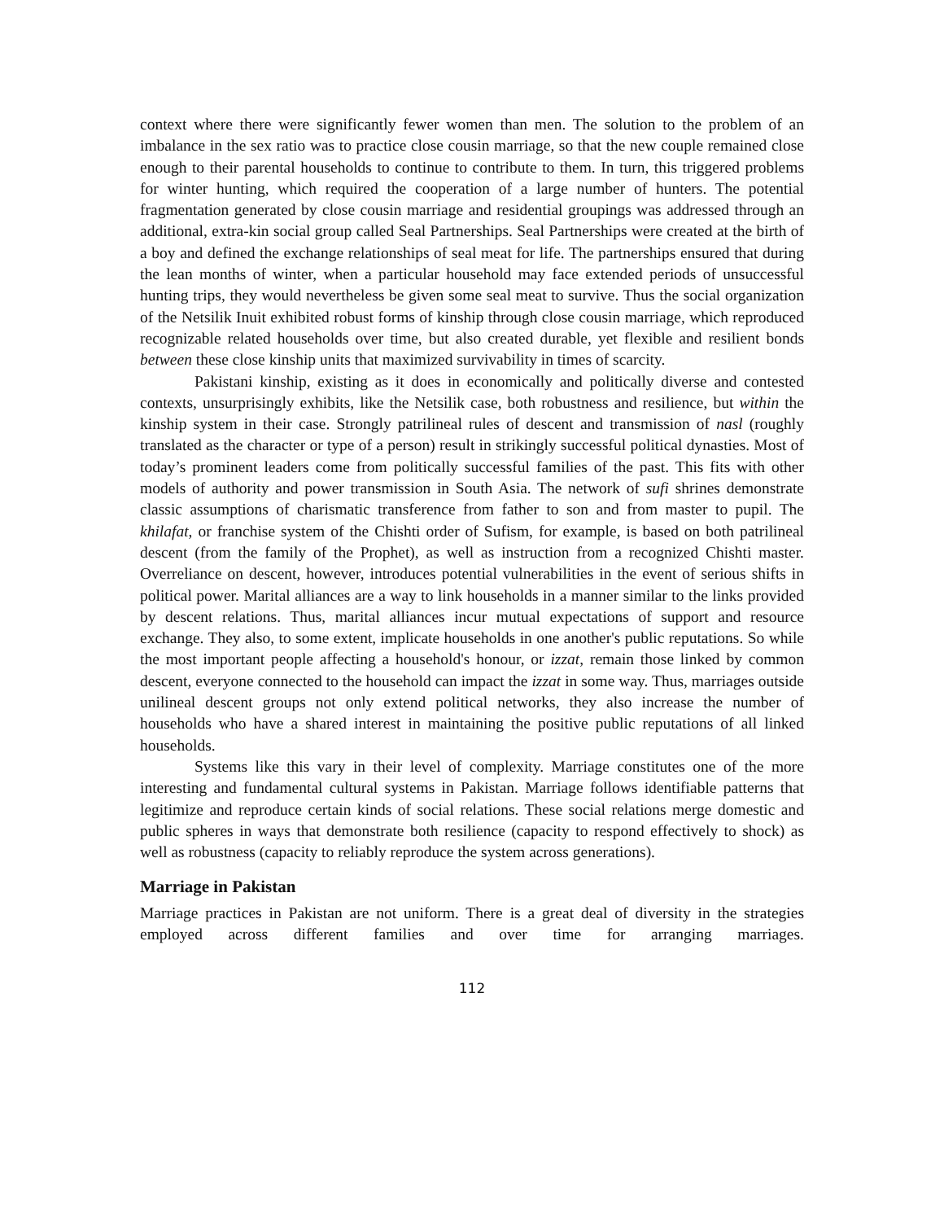context where there were significantly fewer women than men. The solution to the problem of an imbalance in the sex ratio was to practice close cousin marriage, so that the new couple remained close enough to their parental households to continue to contribute to them. In turn, this triggered problems for winter hunting, which required the cooperation of a large number of hunters. The potential fragmentation generated by close cousin marriage and residential groupings was addressed through an additional, extra-kin social group called Seal Partnerships. Seal Partnerships were created at the birth of a boy and defined the exchange relationships of seal meat for life. The partnerships ensured that during the lean months of winter, when a particular household may face extended periods of unsuccessful hunting trips, they would nevertheless be given some seal meat to survive. Thus the social organization of the Netsilik Inuit exhibited robust forms of kinship through close cousin marriage, which reproduced recognizable related households over time, but also created durable, yet flexible and resilient bonds between these close kinship units that maximized survivability in times of scarcity.
Pakistani kinship, existing as it does in economically and politically diverse and contested contexts, unsurprisingly exhibits, like the Netsilik case, both robustness and resilience, but within the kinship system in their case. Strongly patrilineal rules of descent and transmission of nasl (roughly translated as the character or type of a person) result in strikingly successful political dynasties. Most of today’s prominent leaders come from politically successful families of the past. This fits with other models of authority and power transmission in South Asia. The network of sufi shrines demonstrate classic assumptions of charismatic transference from father to son and from master to pupil. The khilafat, or franchise system of the Chishti order of Sufism, for example, is based on both patrilineal descent (from the family of the Prophet), as well as instruction from a recognized Chishti master. Overreliance on descent, however, introduces potential vulnerabilities in the event of serious shifts in political power. Marital alliances are a way to link households in a manner similar to the links provided by descent relations. Thus, marital alliances incur mutual expectations of support and resource exchange. They also, to some extent, implicate households in one another's public reputations. So while the most important people affecting a household's honour, or izzat, remain those linked by common descent, everyone connected to the household can impact the izzat in some way. Thus, marriages outside unilineal descent groups not only extend political networks, they also increase the number of households who have a shared interest in maintaining the positive public reputations of all linked households.
Systems like this vary in their level of complexity. Marriage constitutes one of the more interesting and fundamental cultural systems in Pakistan. Marriage follows identifiable patterns that legitimize and reproduce certain kinds of social relations. These social relations merge domestic and public spheres in ways that demonstrate both resilience (capacity to respond effectively to shock) as well as robustness (capacity to reliably reproduce the system across generations).
Marriage in Pakistan
Marriage practices in Pakistan are not uniform. There is a great deal of diversity in the strategies employed across different families and over time for arranging marriages.
112